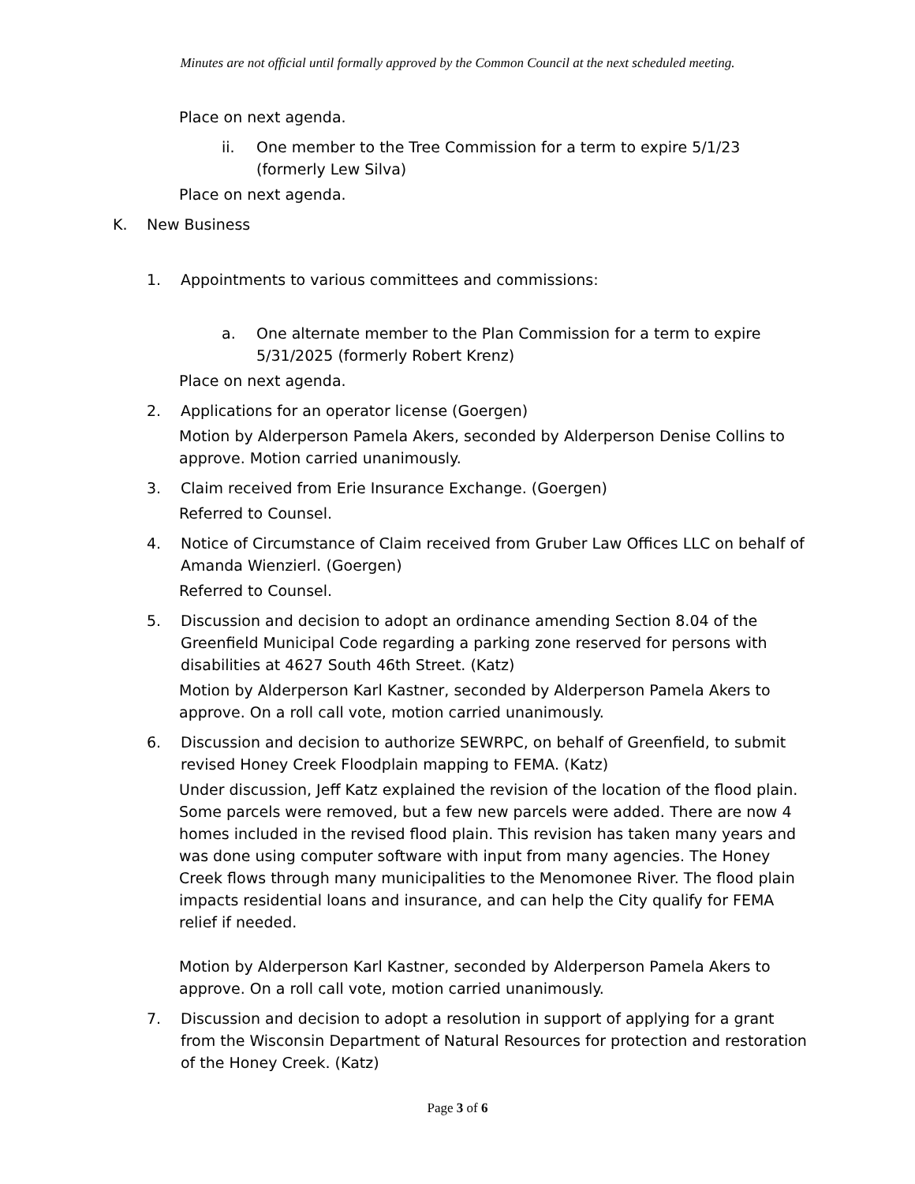Minutes are not official until formally approved by the Common Council at the next scheduled meeting.
Place on next agenda.
ii. One member to the Tree Commission for a term to expire 5/1/23 (formerly Lew Silva)
Place on next agenda.
K. New Business
1. Appointments to various committees and commissions:
a. One alternate member to the Plan Commission for a term to expire 5/31/2025 (formerly Robert Krenz)
Place on next agenda.
2. Applications for an operator license (Goergen)
Motion by Alderperson Pamela Akers, seconded by Alderperson Denise Collins to approve. Motion carried unanimously.
3. Claim received from Erie Insurance Exchange. (Goergen)
Referred to Counsel.
4. Notice of Circumstance of Claim received from Gruber Law Offices LLC on behalf of Amanda Wienzierl. (Goergen)
Referred to Counsel.
5. Discussion and decision to adopt an ordinance amending Section 8.04 of the Greenfield Municipal Code regarding a parking zone reserved for persons with disabilities at 4627 South 46th Street. (Katz)
Motion by Alderperson Karl Kastner, seconded by Alderperson Pamela Akers to approve. On a roll call vote, motion carried unanimously.
6. Discussion and decision to authorize SEWRPC, on behalf of Greenfield, to submit revised Honey Creek Floodplain mapping to FEMA. (Katz)
Under discussion, Jeff Katz explained the revision of the location of the flood plain. Some parcels were removed, but a few new parcels were added. There are now 4 homes included in the revised flood plain. This revision has taken many years and was done using computer software with input from many agencies. The Honey Creek flows through many municipalities to the Menomonee River. The flood plain impacts residential loans and insurance, and can help the City qualify for FEMA relief if needed.
Motion by Alderperson Karl Kastner, seconded by Alderperson Pamela Akers to approve. On a roll call vote, motion carried unanimously.
7. Discussion and decision to adopt a resolution in support of applying for a grant from the Wisconsin Department of Natural Resources for protection and restoration of the Honey Creek. (Katz)
Page 3 of 6